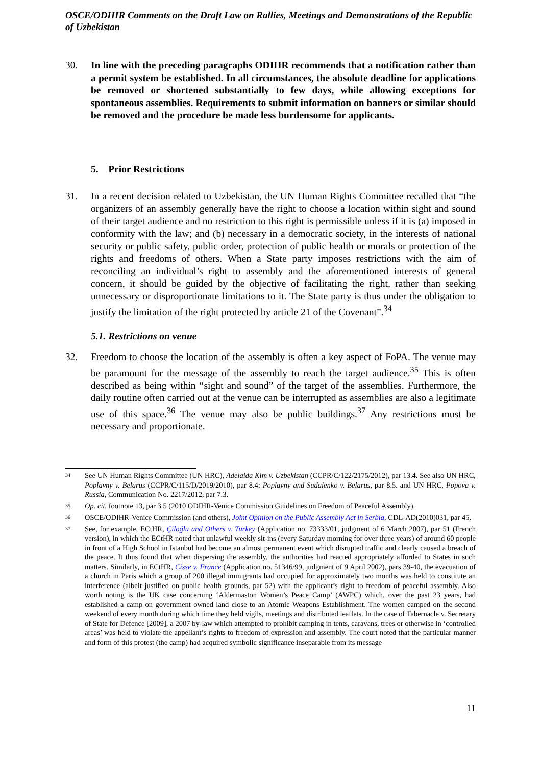OSCE/ODIHR Comments on the Draft Law on Rallies, Meetings and Demonstrations of the Republic of Uzbekistan
30. In line with the preceding paragraphs ODIHR recommends that a notification rather than a permit system be established. In all circumstances, the absolute deadline for applications be removed or shortened substantially to few days, while allowing exceptions for spontaneous assemblies. Requirements to submit information on banners or similar should be removed and the procedure be made less burdensome for applicants.
5. Prior Restrictions
31. In a recent decision related to Uzbekistan, the UN Human Rights Committee recalled that “the organizers of an assembly generally have the right to choose a location within sight and sound of their target audience and no restriction to this right is permissible unless if it is (a) imposed in conformity with the law; and (b) necessary in a democratic society, in the interests of national security or public safety, public order, protection of public health or morals or protection of the rights and freedoms of others. When a State party imposes restrictions with the aim of reconciling an individual’s right to assembly and the aforementioned interests of general concern, it should be guided by the objective of facilitating the right, rather than seeking unnecessary or disproportionate limitations to it. The State party is thus under the obligation to justify the limitation of the right protected by article 21 of the Covenant”.<sup>34</sup>
5.1. Restrictions on venue
32. Freedom to choose the location of the assembly is often a key aspect of FoPA. The venue may be paramount for the message of the assembly to reach the target audience.<sup>35</sup> This is often described as being within “sight and sound” of the target of the assemblies. Furthermore, the daily routine often carried out at the venue can be interrupted as assemblies are also a legitimate use of this space.<sup>36</sup> The venue may also be public buildings.<sup>37</sup> Any restrictions must be necessary and proportionate.
34
See UN Human Rights Committee (UN HRC), Adelaida Kim v. Uzbekistan (CCPR/C/122/2175/2012), par 13.4. See also UN HRC, Poplavny v. Belarus (CCPR/C/115/D/2019/2010), par 8.4; Poplavny and Sudalenko v. Belarus, par 8.5. and UN HRC, Popova v. Russia, Communication No. 2217/2012, par 7.3.
35
Op. cit. footnote 13, par 3.5 (2010 ODIHR-Venice Commission Guidelines on Freedom of Peaceful Assembly).
36
OSCE/ODIHR-Venice Commission (and others), Joint Opinion on the Public Assembly Act in Serbia, CDL-AD(2010)031, par 45.
37
See, for example, ECtHR, Çiloğlu and Others v. Turkey (Application no. 73333/01, judgment of 6 March 2007), par 51 (French version), in which the ECtHR noted that unlawful weekly sit-ins (every Saturday morning for over three years) of around 60 people in front of a High School in Istanbul had become an almost permanent event which disrupted traffic and clearly caused a breach of the peace. It thus found that when dispersing the assembly, the authorities had reacted appropriately afforded to States in such matters. Similarly, in ECtHR, Cisse v. France (Application no. 51346/99, judgment of 9 April 2002), pars 39-40, the evacuation of a church in Paris which a group of 200 illegal immigrants had occupied for approximately two months was held to constitute an interference (albeit justified on public health grounds, par 52) with the applicant’s right to freedom of peaceful assembly. Also worth noting is the UK case concerning ‘Aldermaston Women’s Peace Camp’ (AWPC) which, over the past 23 years, had established a camp on government owned land close to an Atomic Weapons Establishment. The women camped on the second weekend of every month during which time they held vigils, meetings and distributed leaflets. In the case of Tabernacle v. Secretary of State for Defence [2009], a 2007 by-law which attempted to prohibit camping in tents, caravans, trees or otherwise in ‘controlled areas’ was held to violate the appellant’s rights to freedom of expression and assembly. The court noted that the particular manner and form of this protest (the camp) had acquired symbolic significance inseparable from its message
11